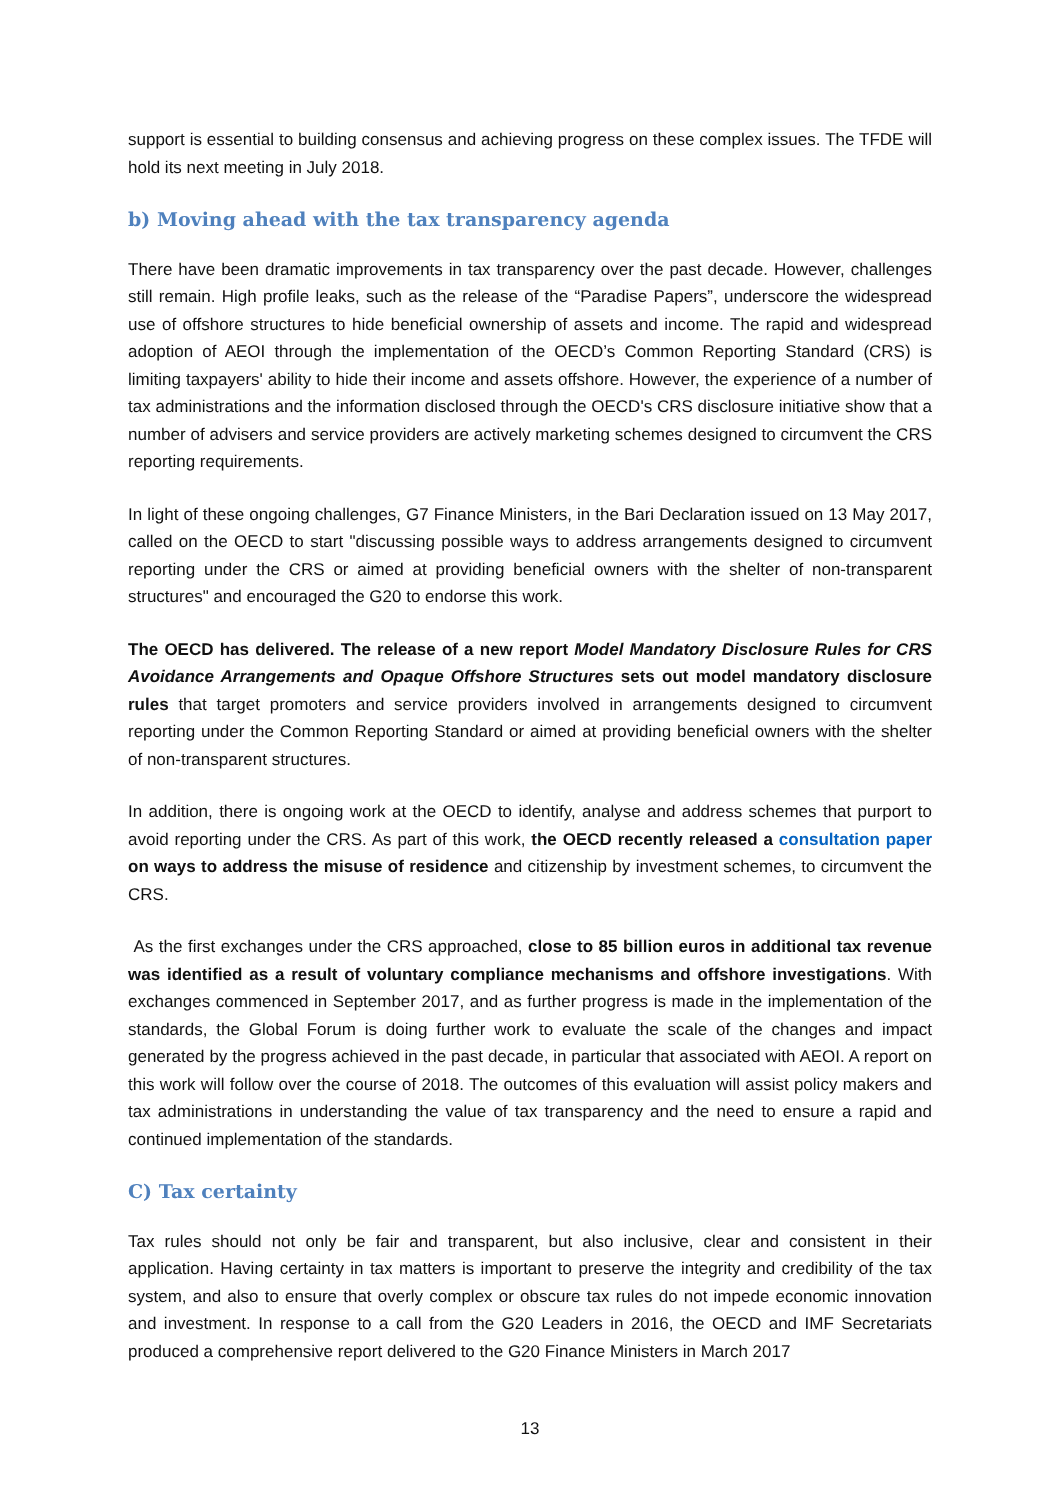support is essential to building consensus and achieving progress on these complex issues. The TFDE will hold its next meeting in July 2018.
b) Moving ahead with the tax transparency agenda
There have been dramatic improvements in tax transparency over the past decade. However, challenges still remain. High profile leaks, such as the release of the “Paradise Papers”, underscore the widespread use of offshore structures to hide beneficial ownership of assets and income. The rapid and widespread adoption of AEOI through the implementation of the OECD’s Common Reporting Standard (CRS) is limiting taxpayers' ability to hide their income and assets offshore. However, the experience of a number of tax administrations and the information disclosed through the OECD's CRS disclosure initiative show that a number of advisers and service providers are actively marketing schemes designed to circumvent the CRS reporting requirements.
In light of these ongoing challenges, G7 Finance Ministers, in the Bari Declaration issued on 13 May 2017, called on the OECD to start "discussing possible ways to address arrangements designed to circumvent reporting under the CRS or aimed at providing beneficial owners with the shelter of non-transparent structures" and encouraged the G20 to endorse this work.
The OECD has delivered. The release of a new report Model Mandatory Disclosure Rules for CRS Avoidance Arrangements and Opaque Offshore Structures sets out model mandatory disclosure rules that target promoters and service providers involved in arrangements designed to circumvent reporting under the Common Reporting Standard or aimed at providing beneficial owners with the shelter of non-transparent structures.
In addition, there is ongoing work at the OECD to identify, analyse and address schemes that purport to avoid reporting under the CRS. As part of this work, the OECD recently released a consultation paper on ways to address the misuse of residence and citizenship by investment schemes, to circumvent the CRS.
As the first exchanges under the CRS approached, close to 85 billion euros in additional tax revenue was identified as a result of voluntary compliance mechanisms and offshore investigations. With exchanges commenced in September 2017, and as further progress is made in the implementation of the standards, the Global Forum is doing further work to evaluate the scale of the changes and impact generated by the progress achieved in the past decade, in particular that associated with AEOI. A report on this work will follow over the course of 2018. The outcomes of this evaluation will assist policy makers and tax administrations in understanding the value of tax transparency and the need to ensure a rapid and continued implementation of the standards.
C) Tax certainty
Tax rules should not only be fair and transparent, but also inclusive, clear and consistent in their application. Having certainty in tax matters is important to preserve the integrity and credibility of the tax system, and also to ensure that overly complex or obscure tax rules do not impede economic innovation and investment. In response to a call from the G20 Leaders in 2016, the OECD and IMF Secretariats produced a comprehensive report delivered to the G20 Finance Ministers in March 2017
13